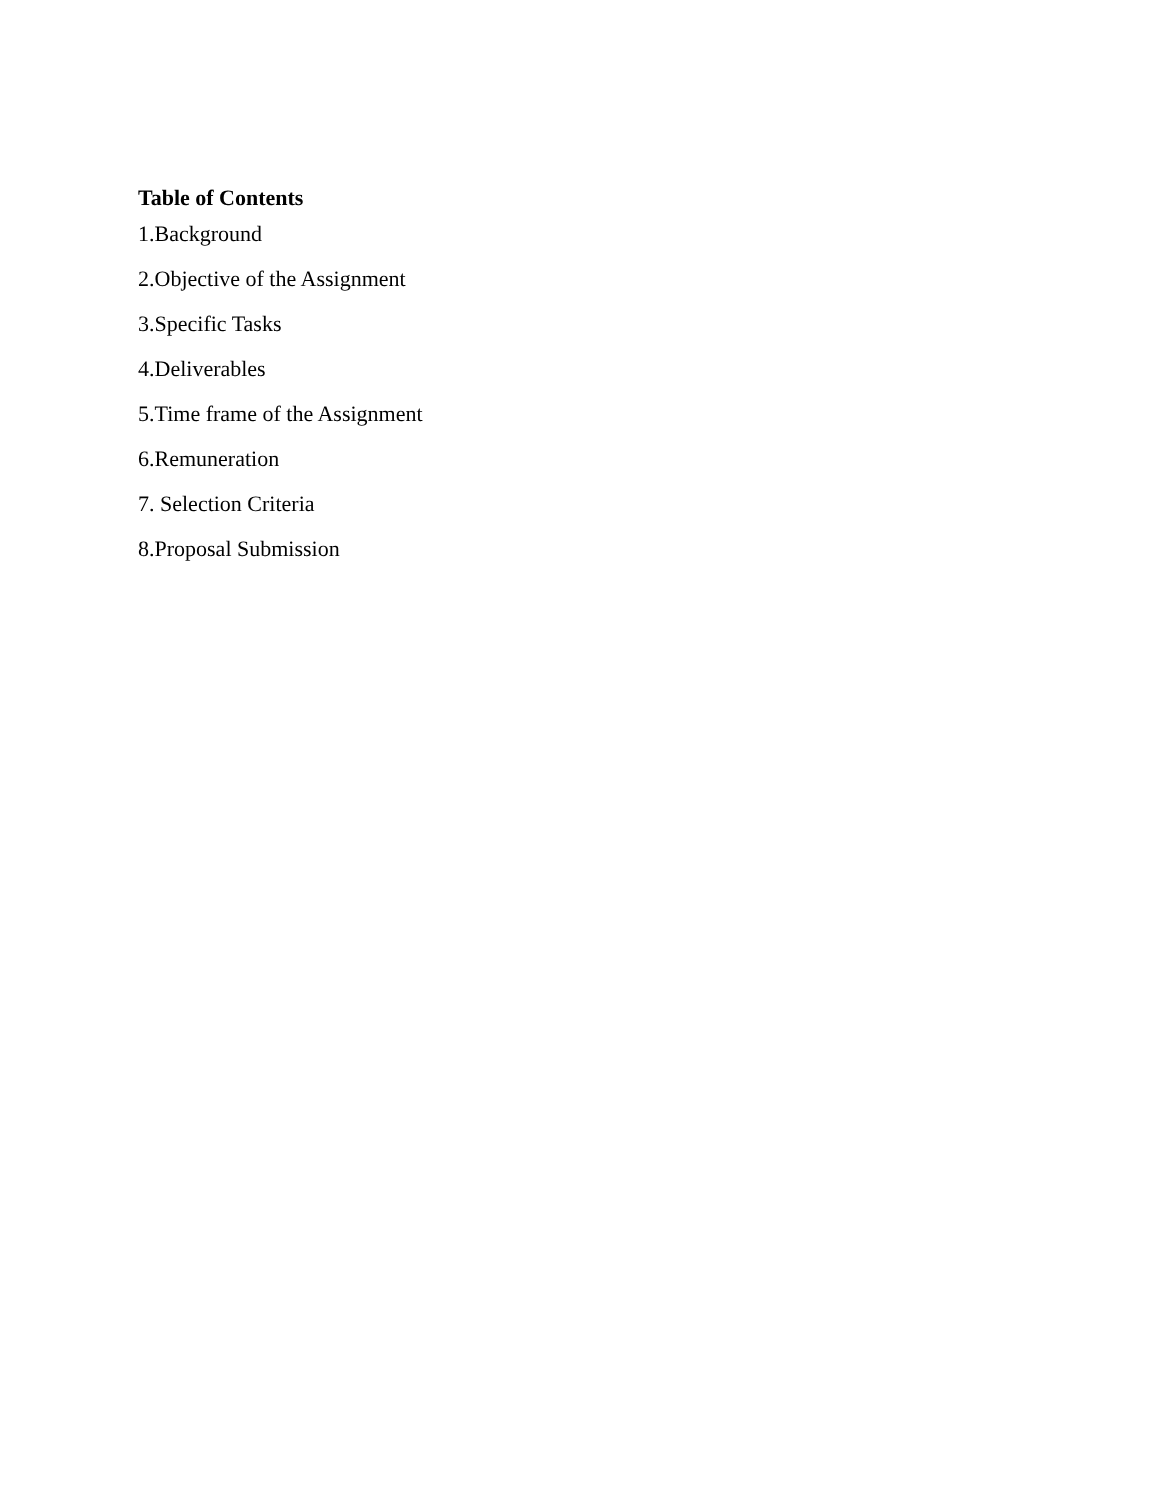Table of Contents
1.Background
2.Objective of the Assignment
3.Specific Tasks
4.Deliverables
5.Time frame of the Assignment
6.Remuneration
7. Selection Criteria
8.Proposal Submission